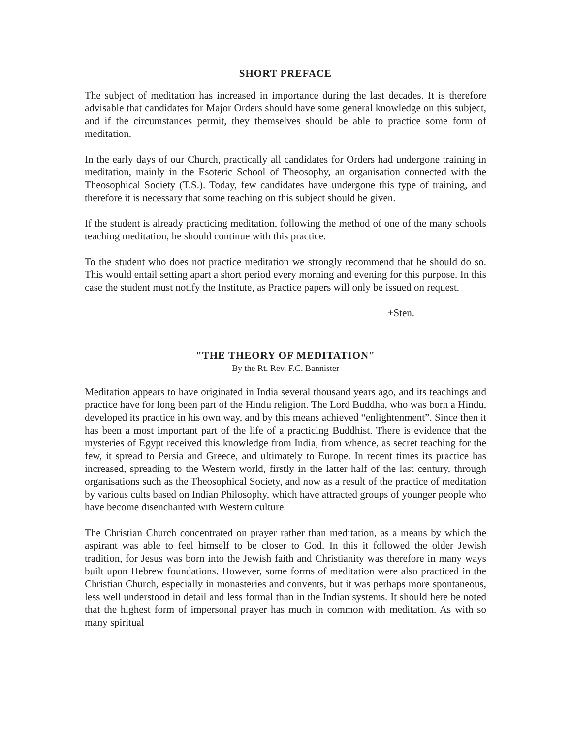SHORT PREFACE
The subject of meditation has increased in importance during the last decades. It is therefore advisable that candidates for Major Orders should have some general knowledge on this subject, and if the circumstances permit, they themselves should be able to practice some form of meditation.
In the early days of our Church, practically all candidates for Orders had undergone training in meditation, mainly in the Esoteric School of Theosophy, an organisation connected with the Theosophical Society (T.S.). Today, few candidates have undergone this type of training, and therefore it is necessary that some teaching on this subject should be given.
If the student is already practicing meditation, following the method of one of the many schools teaching meditation, he should continue with this practice.
To the student who does not practice meditation we strongly recommend that he should do so. This would entail setting apart a short period every morning and evening for this purpose. In this case the student must notify the Institute, as Practice papers will only be issued on request.
+Sten.
"THE THEORY OF MEDITATION"
By the Rt. Rev. F.C. Bannister
Meditation appears to have originated in India several thousand years ago, and its teachings and practice have for long been part of the Hindu religion. The Lord Buddha, who was born a Hindu, developed its practice in his own way, and by this means achieved “enlightenment”. Since then it has been a most important part of the life of a practicing Buddhist. There is evidence that the mysteries of Egypt received this knowledge from India, from whence, as secret teaching for the few, it spread to Persia and Greece, and ultimately to Europe. In recent times its practice has increased, spreading to the Western world, firstly in the latter half of the last century, through organisations such as the Theosophical Society, and now as a result of the practice of meditation by various cults based on Indian Philosophy, which have attracted groups of younger people who have become disenchanted with Western culture.
The Christian Church concentrated on prayer rather than meditation, as a means by which the aspirant was able to feel himself to be closer to God. In this it followed the older Jewish tradition, for Jesus was born into the Jewish faith and Christianity was therefore in many ways built upon Hebrew foundations. However, some forms of meditation were also practiced in the Christian Church, especially in monasteries and convents, but it was perhaps more spontaneous, less well understood in detail and less formal than in the Indian systems. It should here be noted that the highest form of impersonal prayer has much in common with meditation. As with so many spiritual